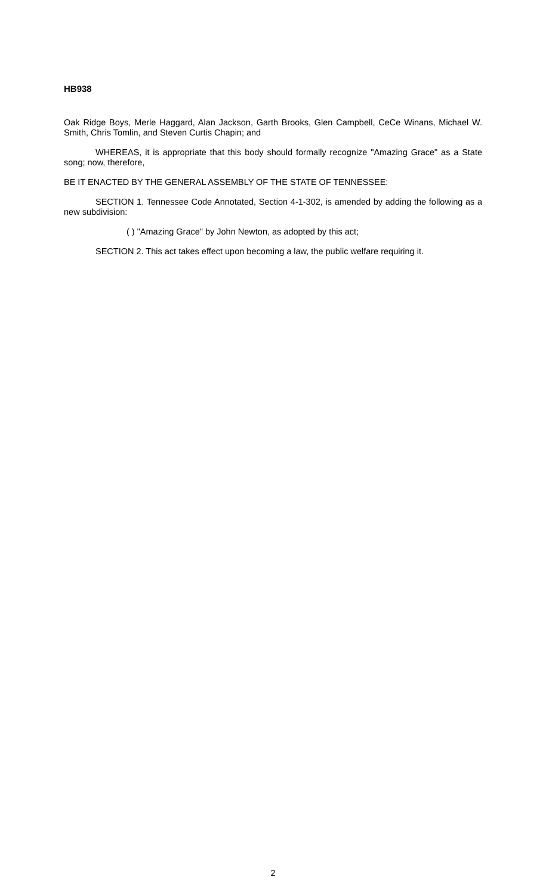HB938
Oak Ridge Boys, Merle Haggard, Alan Jackson, Garth Brooks, Glen Campbell, CeCe Winans, Michael W. Smith, Chris Tomlin, and Steven Curtis Chapin; and
WHEREAS, it is appropriate that this body should formally recognize "Amazing Grace" as a State song; now, therefore,
BE IT ENACTED BY THE GENERAL ASSEMBLY OF THE STATE OF TENNESSEE:
SECTION 1. Tennessee Code Annotated, Section 4-1-302, is amended by adding the following as a new subdivision:
( ) "Amazing Grace" by John Newton, as adopted by this act;
SECTION 2. This act takes effect upon becoming a law, the public welfare requiring it.
2